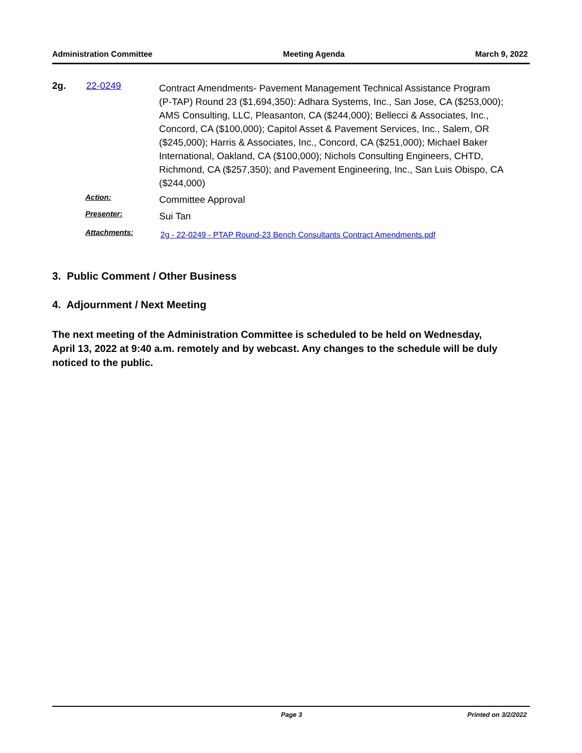Administration Committee Meeting Agenda March 9, 2022
2g. 22-0249
Contract Amendments- Pavement Management Technical Assistance Program (P-TAP) Round 23 ($1,694,350): Adhara Systems, Inc., San Jose, CA ($253,000); AMS Consulting, LLC, Pleasanton, CA ($244,000); Bellecci & Associates, Inc., Concord, CA ($100,000); Capitol Asset & Pavement Services, Inc., Salem, OR ($245,000); Harris & Associates, Inc., Concord, CA ($251,000); Michael Baker International, Oakland, CA ($100,000); Nichols Consulting Engineers, CHTD, Richmond, CA ($257,350); and Pavement Engineering, Inc., San Luis Obispo, CA ($244,000)
Action:
Committee Approval
Presenter:
Sui Tan
Attachments:
2g - 22-0249 - PTAP Round-23 Bench Consultants Contract Amendments.pdf
3. Public Comment / Other Business
4. Adjournment / Next Meeting
The next meeting of the Administration Committee is scheduled to be held on Wednesday, April 13, 2022 at 9:40 a.m. remotely and by webcast. Any changes to the schedule will be duly noticed to the public.
Page 3 Printed on 3/2/2022